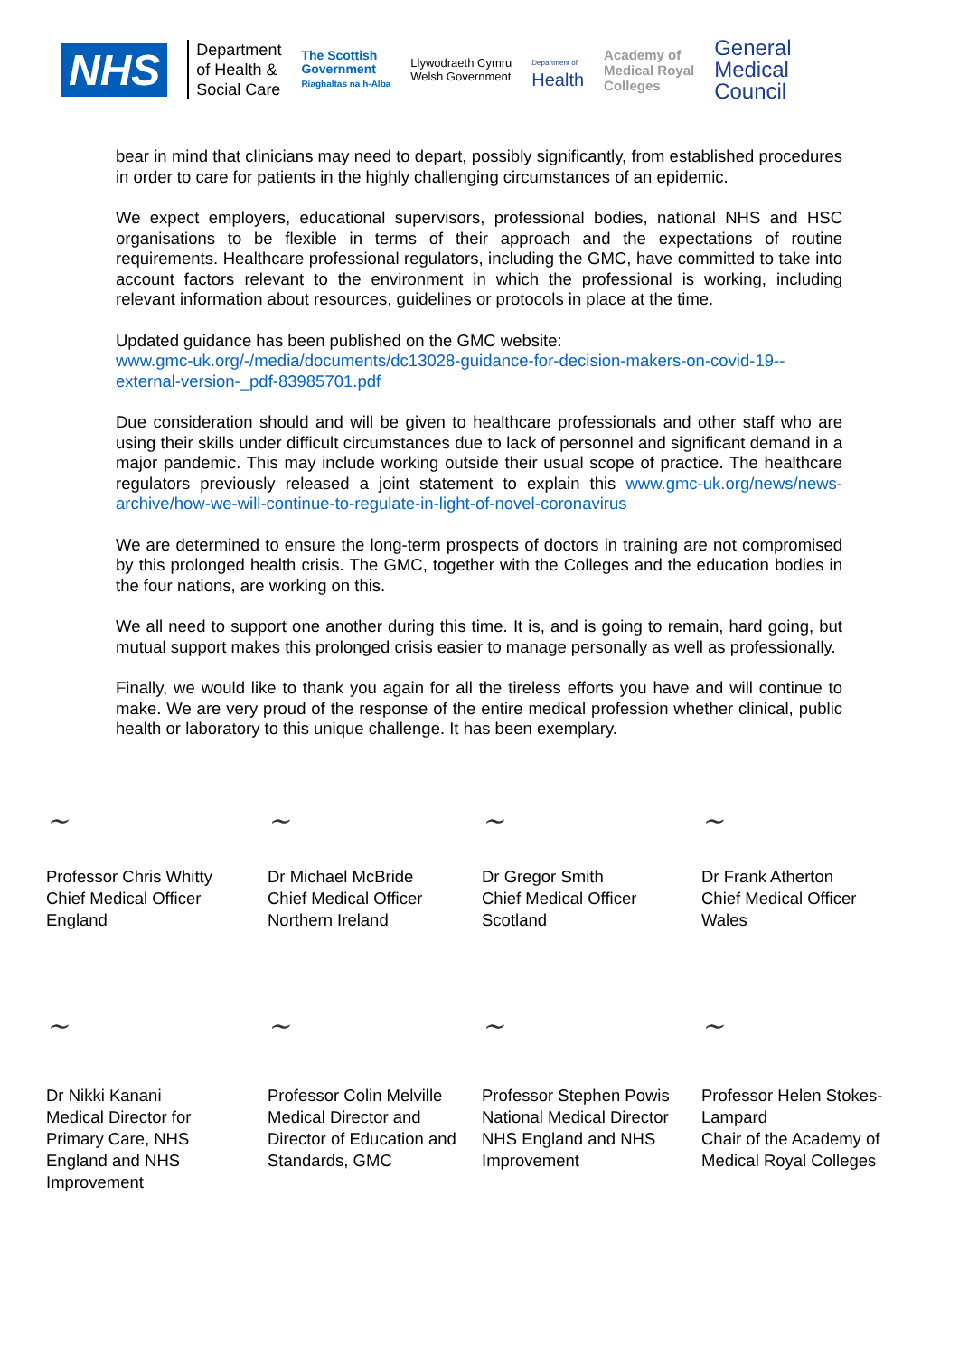NHS
Department
of Health &
Social Care
The Scottish
Government
Riaghaltas na h-Alba
Llywodraeth Cymru
Welsh Government
Department of
Health
Academy of
Medical Royal
Colleges
General
Medical
Council
bear in mind that clinicians may need to depart, possibly significantly, from established procedures in order to care for patients in the highly challenging circumstances of an epidemic.
We expect employers, educational supervisors, professional bodies, national NHS and HSC organisations to be flexible in terms of their approach and the expectations of routine requirements. Healthcare professional regulators, including the GMC, have committed to take into account factors relevant to the environment in which the professional is working, including relevant information about resources, guidelines or protocols in place at the time.
Updated guidance has been published on the GMC website:
www.gmc-uk.org/-/media/documents/dc13028-guidance-for-decision-makers-on-covid-19--external-version-_pdf-83985701.pdf
Due consideration should and will be given to healthcare professionals and other staff who are using their skills under difficult circumstances due to lack of personnel and significant demand in a major pandemic. This may include working outside their usual scope of practice. The healthcare regulators previously released a joint statement to explain this www.gmc-uk.org/news/news-archive/how-we-will-continue-to-regulate-in-light-of-novel-coronavirus
We are determined to ensure the long-term prospects of doctors in training are not compromised by this prolonged health crisis. The GMC, together with the Colleges and the education bodies in the four nations, are working on this.
We all need to support one another during this time. It is, and is going to remain, hard going, but mutual support makes this prolonged crisis easier to manage personally as well as professionally.
Finally, we would like to thank you again for all the tireless efforts you have and will continue to make. We are very proud of the response of the entire medical profession whether clinical, public health or laboratory to this unique challenge. It has been exemplary.
~
Professor Chris Whitty
Chief Medical Officer
England
~
Dr Michael McBride
Chief Medical Officer
Northern Ireland
~
Dr Gregor Smith
Chief Medical Officer
Scotland
~
Dr Frank Atherton
Chief Medical Officer
Wales
~
Dr Nikki Kanani
Medical Director for
Primary Care, NHS
England and NHS
Improvement
~
Professor Colin Melville
Medical Director and
Director of Education and
Standards, GMC
~
Professor Stephen Powis
National Medical Director
NHS England and NHS
Improvement
~
Professor Helen Stokes-
Lampard
Chair of the Academy of
Medical Royal Colleges